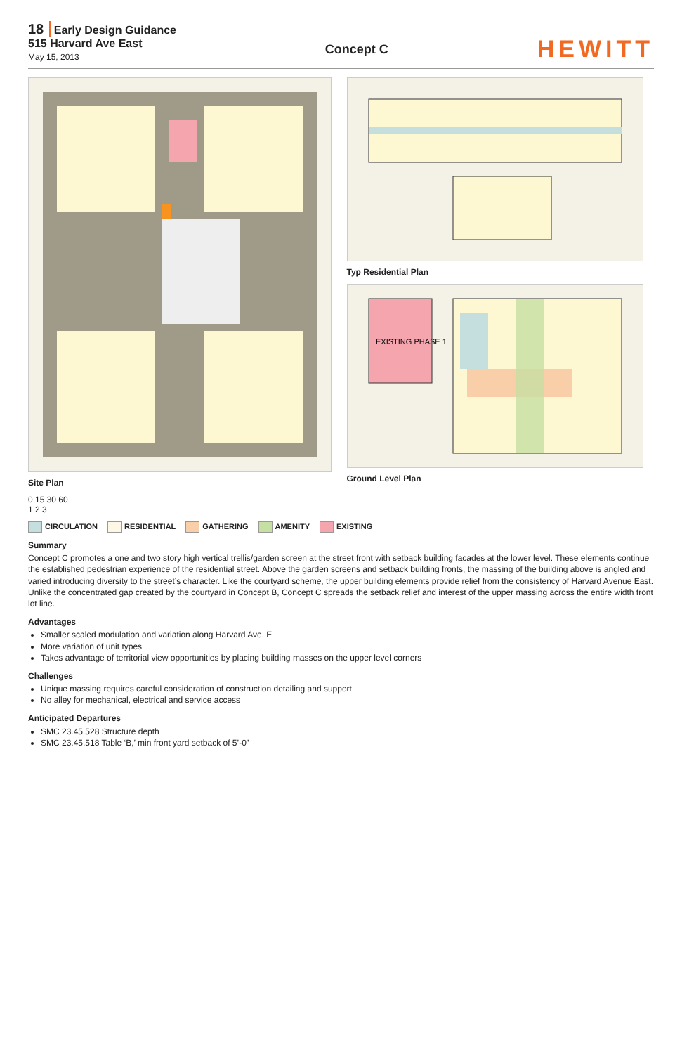18 Early Design Guidance
515 Harvard Ave East
May 15, 2013
Concept C
HEWITT
Site Plan
0 15 30 60
1 2 3
Typ Residential Plan
EXISTING PHASE 1
Ground Level Plan
CIRCULATION RESIDENTIAL GATHERING AMENITY EXISTING
Summary
Concept C promotes a one and two story high vertical trellis/garden screen at the street front with setback building facades at the lower level. These elements continue the established pedestrian experience of the residential street. Above the garden screens and setback building fronts, the massing of the building above is angled and varied introducing diversity to the street’s character. Like the courtyard scheme, the upper building elements provide relief from the consistency of Harvard Avenue East. Unlike the concentrated gap created by the courtyard in Concept B, Concept C spreads the setback relief and interest of the upper massing across the entire width front lot line.
Advantages
Smaller scaled modulation and variation along Harvard Ave. E
More variation of unit types
Takes advantage of territorial view opportunities by placing building masses on the upper level corners
Challenges
Unique massing requires careful consideration of construction detailing and support
No alley for mechanical, electrical and service access
Anticipated Departures
SMC 23.45.528 Structure depth
SMC 23.45.518 Table ‘B,’ min front yard setback of 5’-0”